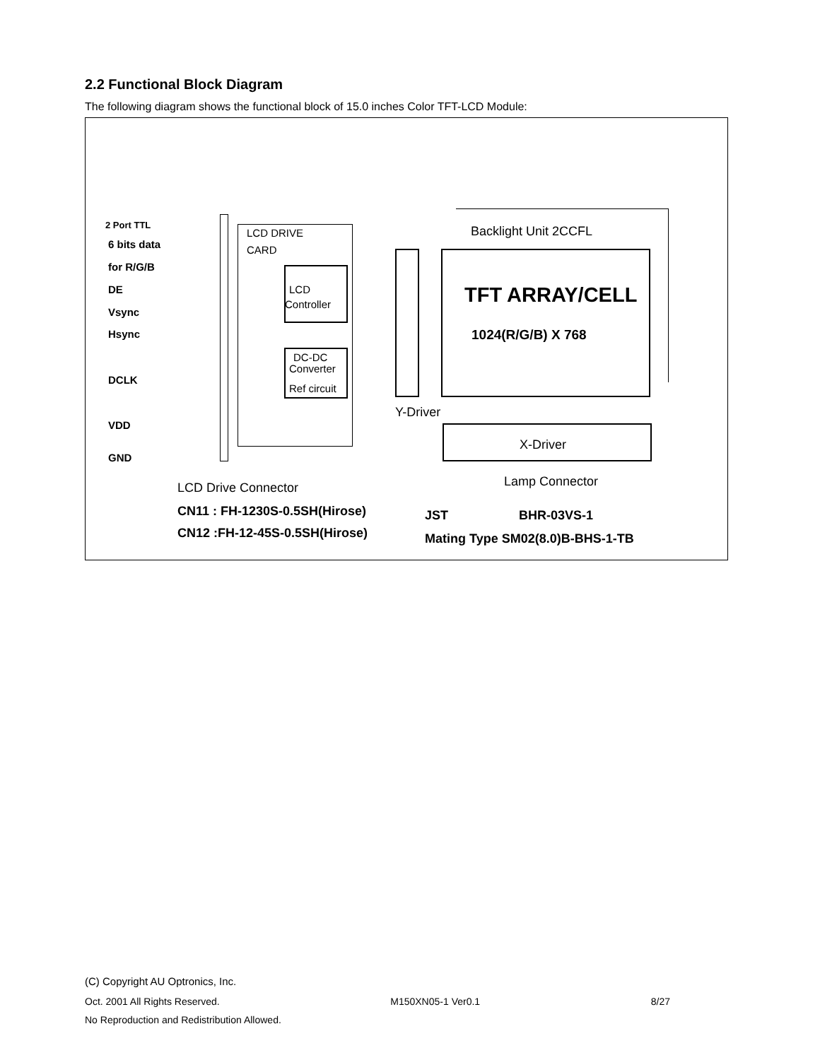2.2 Functional Block Diagram
The following diagram shows the functional block of 15.0 inches Color TFT-LCD Module:
2 Port TTL
6 bits data
for R/G/B
DE
Vsync
Hsync
DCLK
VDD
GND
LCD DRIVE
CARD
LCD
Controller
DC-DC
Converter
Ref circuit
Backlight Unit 2CCFL
TFT ARRAY/CELL
1024(R/G/B) X 768
Y-Driver
X-Driver
Lamp Connector
LCD Drive Connector
CN11 : FH-1230S-0.5SH(Hirose)
CN12 :FH-12-45S-0.5SH(Hirose)
JST BHR-03VS-1
Mating Type SM02(8.0)B-BHS-1-TB
(C) Copyright AU Optronics, Inc.
Oct. 2001 All Rights Reserved. M150XN05-1 Ver0.1 8/27
No Reproduction and Redistribution Allowed.